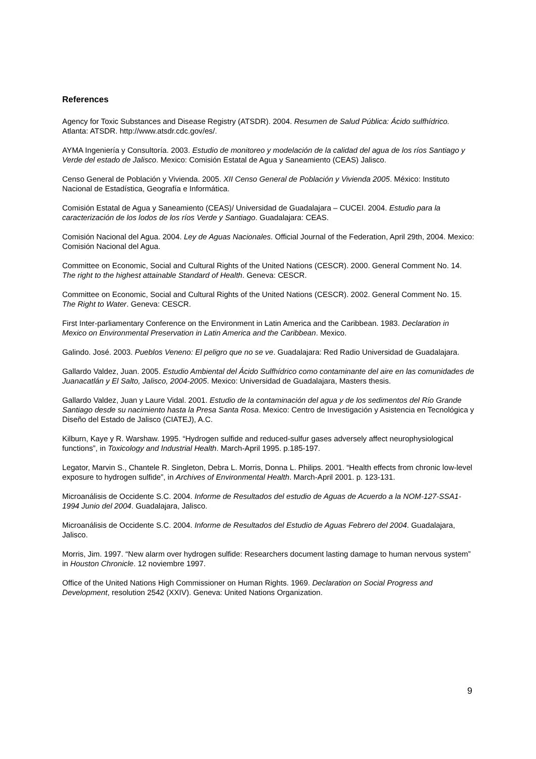References
Agency for Toxic Substances and Disease Registry (ATSDR). 2004. Resumen de Salud Pública: Ácido sulfhídrico. Atlanta: ATSDR. http://www.atsdr.cdc.gov/es/.
AYMA Ingeniería y Consultoría. 2003. Estudio de monitoreo y modelación de la calidad del agua de los ríos Santiago y Verde del estado de Jalisco. Mexico: Comisión Estatal de Agua y Saneamiento (CEAS) Jalisco.
Censo General de Población y Vivienda. 2005. XII Censo General de Población y Vivienda 2005. México: Instituto Nacional de Estadística, Geografía e Informática.
Comisión Estatal de Agua y Saneamiento (CEAS)/ Universidad de Guadalajara – CUCEI. 2004. Estudio para la caracterización de los lodos de los ríos Verde y Santiago. Guadalajara: CEAS.
Comisión Nacional del Agua. 2004. Ley de Aguas Nacionales. Official Journal of the Federation, April 29th, 2004. Mexico: Comisión Nacional del Agua.
Committee on Economic, Social and Cultural Rights of the United Nations (CESCR). 2000. General Comment No. 14. The right to the highest attainable Standard of Health. Geneva: CESCR.
Committee on Economic, Social and Cultural Rights of the United Nations (CESCR). 2002. General Comment No. 15. The Right to Water. Geneva: CESCR.
First Inter-parliamentary Conference on the Environment in Latin America and the Caribbean. 1983. Declaration in Mexico on Environmental Preservation in Latin America and the Caribbean. Mexico.
Galindo. José. 2003. Pueblos Veneno: El peligro que no se ve. Guadalajara: Red Radio Universidad de Guadalajara.
Gallardo Valdez, Juan. 2005. Estudio Ambiental del Ácido Sulfhídrico como contaminante del aire en las comunidades de Juanacatlán y El Salto, Jalisco, 2004-2005. Mexico: Universidad de Guadalajara, Masters thesis.
Gallardo Valdez, Juan y Laure Vidal. 2001. Estudio de la contaminación del agua y de los sedimentos del Río Grande Santiago desde su nacimiento hasta la Presa Santa Rosa. Mexico: Centro de Investigación y Asistencia en Tecnológica y Diseño del Estado de Jalisco (CIATEJ), A.C.
Kilburn, Kaye y R. Warshaw. 1995. “Hydrogen sulfide and reduced-sulfur gases adversely affect neurophysiological functions”, in Toxicology and Industrial Health. March-April 1995. p.185-197.
Legator, Marvin S., Chantele R. Singleton, Debra L. Morris, Donna L. Philips. 2001. “Health effects from chronic low-level exposure to hydrogen sulfide”, in Archives of Environmental Health. March-April 2001. p. 123-131.
Microanálisis de Occidente S.C. 2004. Informe de Resultados del estudio de Aguas de Acuerdo a la NOM-127-SSA1-1994 Junio del 2004. Guadalajara, Jalisco.
Microanálisis de Occidente S.C. 2004. Informe de Resultados del Estudio de Aguas Febrero del 2004. Guadalajara, Jalisco.
Morris, Jim. 1997. “New alarm over hydrogen sulfide: Researchers document lasting damage to human nervous system” in Houston Chronicle. 12 noviembre 1997.
Office of the United Nations High Commissioner on Human Rights. 1969. Declaration on Social Progress and Development, resolution 2542 (XXIV). Geneva: United Nations Organization.
9